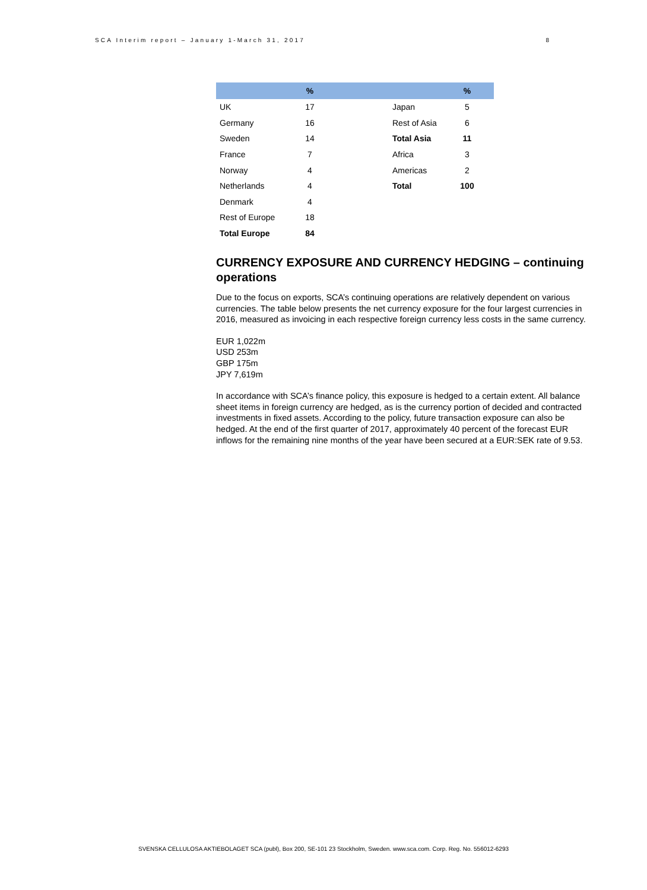SCA Interim report – January 1-March 31, 2017 8
| | % | | | % |
| --- | --- | --- | --- | --- |
| UK | 17 | | Japan | 5 |
| Germany | 16 | | Rest of Asia | 6 |
| Sweden | 14 | | Total Asia | 11 |
| France | 7 | | Africa | 3 |
| Norway | 4 | | Americas | 2 |
| Netherlands | 4 | | Total | 100 |
| Denmark | 4 | | | |
| Rest of Europe | 18 | | | |
| Total Europe | 84 | | | |
CURRENCY EXPOSURE AND CURRENCY HEDGING – continuing operations
Due to the focus on exports, SCA’s continuing operations are relatively dependent on various currencies. The table below presents the net currency exposure for the four largest currencies in 2016, measured as invoicing in each respective foreign currency less costs in the same currency.
EUR 1,022m
USD 253m
GBP 175m
JPY 7,619m
In accordance with SCA’s finance policy, this exposure is hedged to a certain extent. All balance sheet items in foreign currency are hedged, as is the currency portion of decided and contracted investments in fixed assets. According to the policy, future transaction exposure can also be hedged. At the end of the first quarter of 2017, approximately 40 percent of the forecast EUR inflows for the remaining nine months of the year have been secured at a EUR:SEK rate of 9.53.
SVENSKA CELLULOSA AKTIEBOLAGET SCA (publ), Box 200, SE-101 23 Stockholm, Sweden. www.sca.com. Corp. Reg. No. 556012-6293